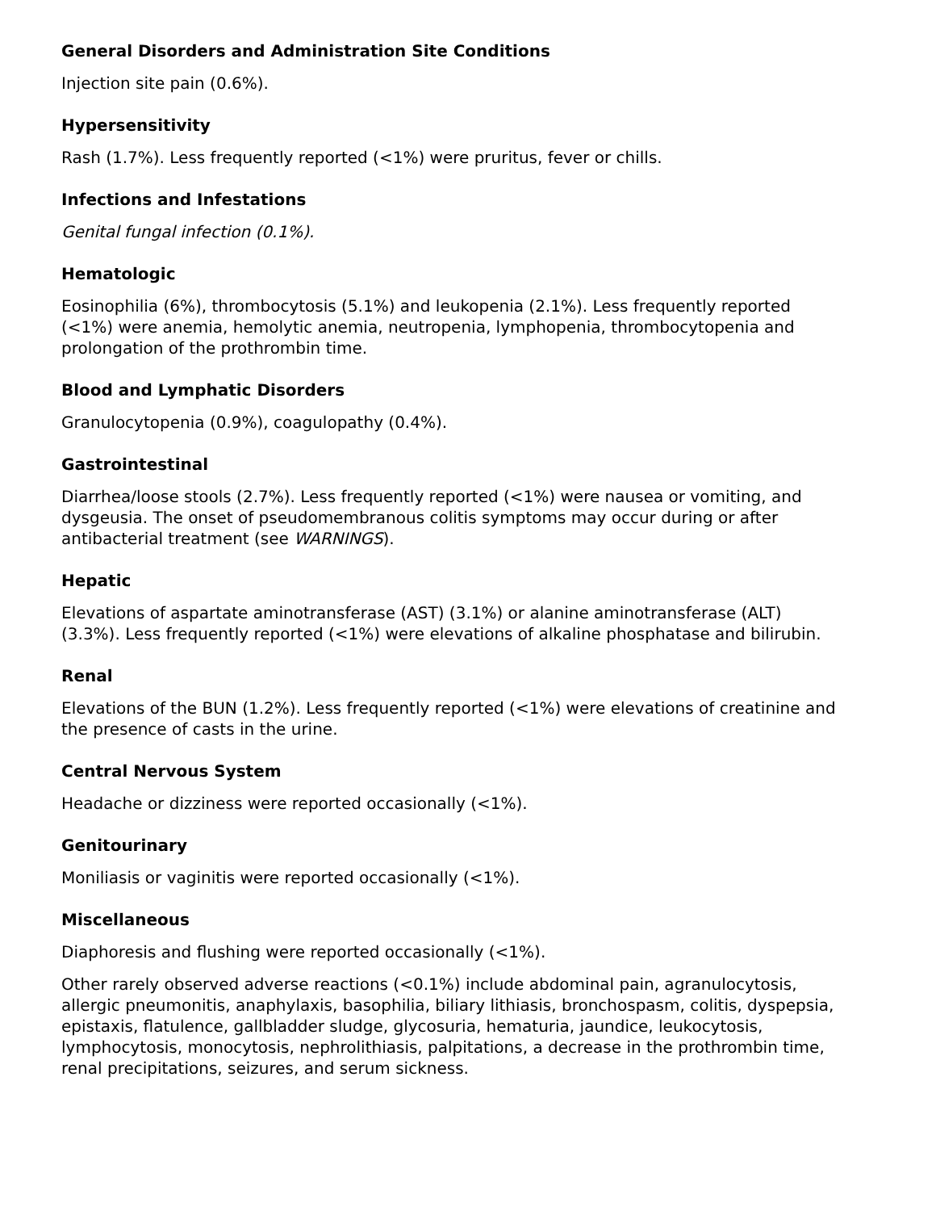General Disorders and Administration Site Conditions
Injection site pain (0.6%).
Hypersensitivity
Rash (1.7%). Less frequently reported (<1%) were pruritus, fever or chills.
Infections and Infestations
Genital fungal infection (0.1%).
Hematologic
Eosinophilia (6%), thrombocytosis (5.1%) and leukopenia (2.1%). Less frequently reported (<1%) were anemia, hemolytic anemia, neutropenia, lymphopenia, thrombocytopenia and prolongation of the prothrombin time.
Blood and Lymphatic Disorders
Granulocytopenia (0.9%), coagulopathy (0.4%).
Gastrointestinal
Diarrhea/loose stools (2.7%). Less frequently reported (<1%) were nausea or vomiting, and dysgeusia. The onset of pseudomembranous colitis symptoms may occur during or after antibacterial treatment (see WARNINGS).
Hepatic
Elevations of aspartate aminotransferase (AST) (3.1%) or alanine aminotransferase (ALT) (3.3%). Less frequently reported (<1%) were elevations of alkaline phosphatase and bilirubin.
Renal
Elevations of the BUN (1.2%). Less frequently reported (<1%) were elevations of creatinine and the presence of casts in the urine.
Central Nervous System
Headache or dizziness were reported occasionally (<1%).
Genitourinary
Moniliasis or vaginitis were reported occasionally (<1%).
Miscellaneous
Diaphoresis and flushing were reported occasionally (<1%).
Other rarely observed adverse reactions (<0.1%) include abdominal pain, agranulocytosis, allergic pneumonitis, anaphylaxis, basophilia, biliary lithiasis, bronchospasm, colitis, dyspepsia, epistaxis, flatulence, gallbladder sludge, glycosuria, hematuria, jaundice, leukocytosis, lymphocytosis, monocytosis, nephrolithiasis, palpitations, a decrease in the prothrombin time, renal precipitations, seizures, and serum sickness.